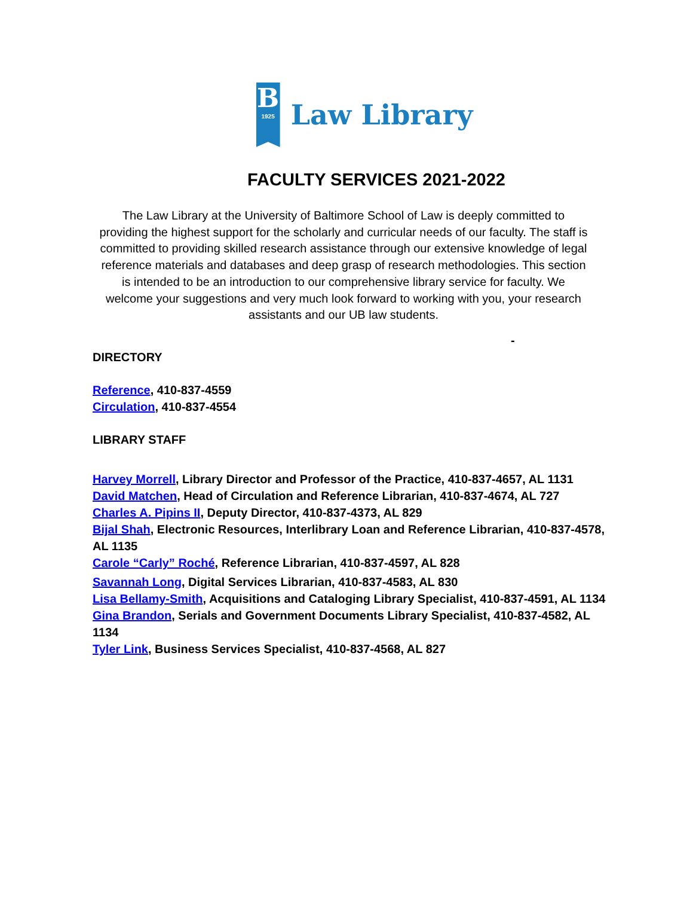B
1925
Law Library
FACULTY SERVICES 2021-2022
The Law Library at the University of Baltimore School of Law is deeply committed to providing the highest support for the scholarly and curricular needs of our faculty. The staff is committed to providing skilled research assistance through our extensive knowledge of legal reference materials and databases and deep grasp of research methodologies. This section is intended to be an introduction to our comprehensive library service for faculty. We welcome your suggestions and very much look forward to working with you, your research assistants and our UB law students.
-
DIRECTORY
Reference, 410-837-4559
Circulation, 410-837-4554
LIBRARY STAFF
Harvey Morrell, Library Director and Professor of the Practice, 410-837-4657, AL 1131
David Matchen, Head of Circulation and Reference Librarian, 410-837-4674, AL 727
Charles A. Pipins II, Deputy Director, 410-837-4373, AL 829
Bijal Shah, Electronic Resources, Interlibrary Loan and Reference Librarian, 410-837-4578, AL 1135
Carole “Carly” Roché, Reference Librarian, 410-837-4597, AL 828
Savannah Long, Digital Services Librarian, 410-837-4583, AL 830
Lisa Bellamy-Smith, Acquisitions and Cataloging Library Specialist, 410-837-4591, AL 1134
Gina Brandon, Serials and Government Documents Library Specialist, 410-837-4582, AL 1134
Tyler Link, Business Services Specialist, 410-837-4568, AL 827